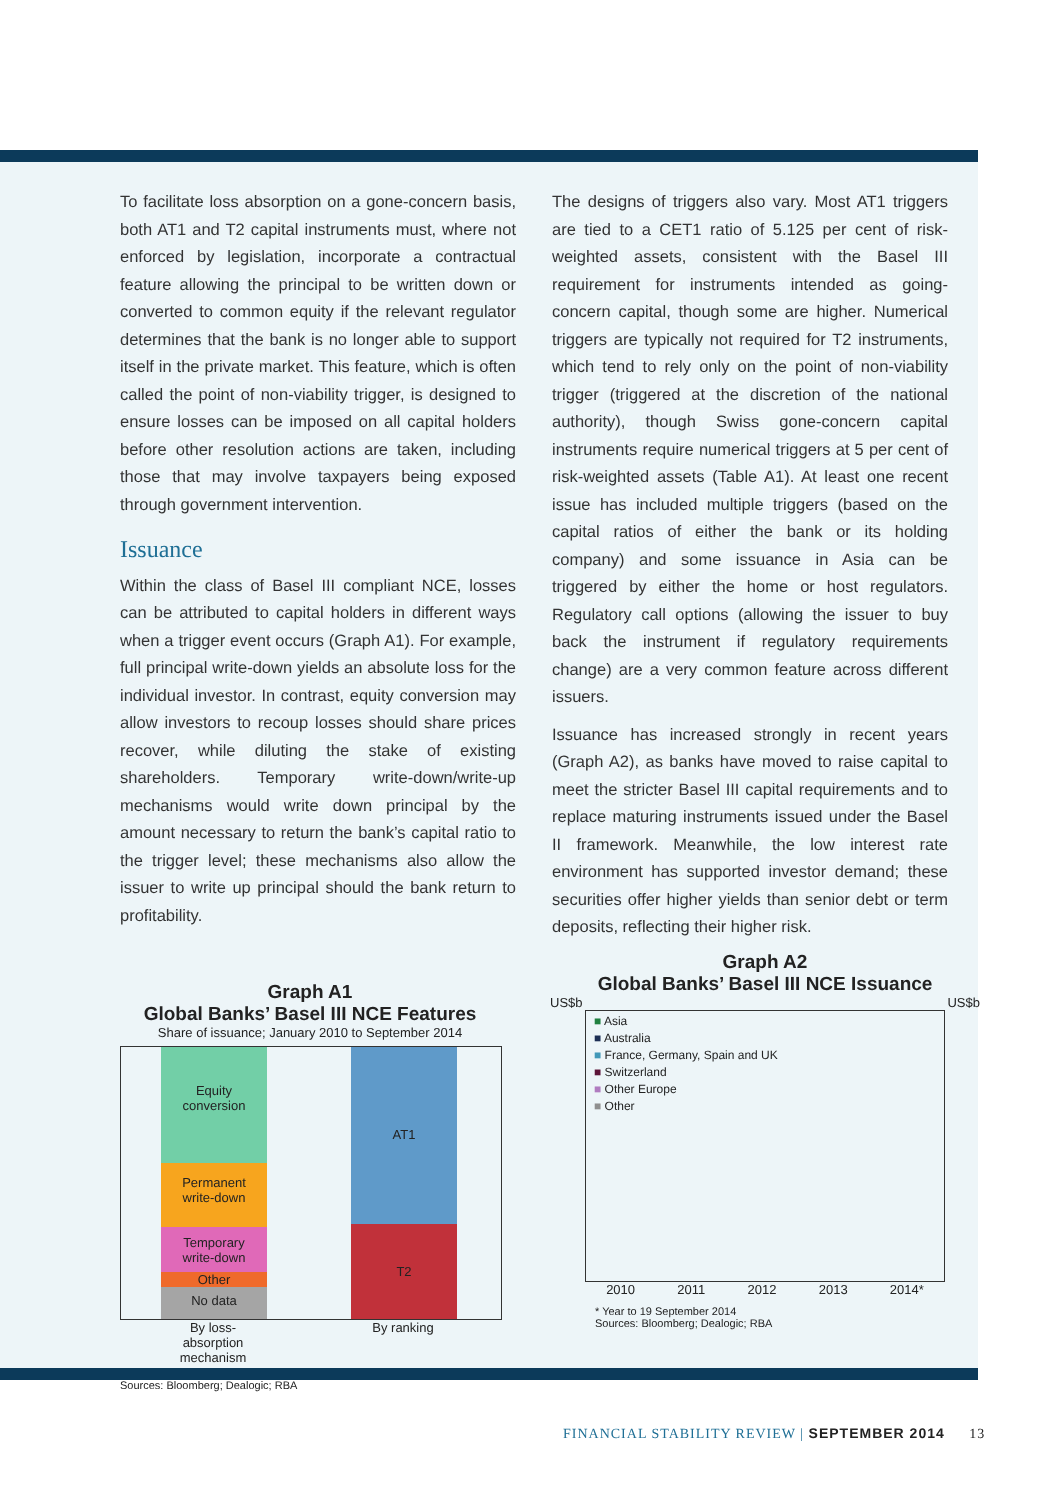To facilitate loss absorption on a gone-concern basis, both AT1 and T2 capital instruments must, where not enforced by legislation, incorporate a contractual feature allowing the principal to be written down or converted to common equity if the relevant regulator determines that the bank is no longer able to support itself in the private market. This feature, which is often called the point of non-viability trigger, is designed to ensure losses can be imposed on all capital holders before other resolution actions are taken, including those that may involve taxpayers being exposed through government intervention.
Issuance
Within the class of Basel III compliant NCE, losses can be attributed to capital holders in different ways when a trigger event occurs (Graph A1). For example, full principal write-down yields an absolute loss for the individual investor. In contrast, equity conversion may allow investors to recoup losses should share prices recover, while diluting the stake of existing shareholders. Temporary write-down/write-up mechanisms would write down principal by the amount necessary to return the bank’s capital ratio to the trigger level; these mechanisms also allow the issuer to write up principal should the bank return to profitability.
The designs of triggers also vary. Most AT1 triggers are tied to a CET1 ratio of 5.125 per cent of risk-weighted assets, consistent with the Basel III requirement for instruments intended as going-concern capital, though some are higher. Numerical triggers are typically not required for T2 instruments, which tend to rely only on the point of non-viability trigger (triggered at the discretion of the national authority), though Swiss gone-concern capital instruments require numerical triggers at 5 per cent of risk-weighted assets (Table A1). At least one recent issue has included multiple triggers (based on the capital ratios of either the bank or its holding company) and some issuance in Asia can be triggered by either the home or host regulators. Regulatory call options (allowing the issuer to buy back the instrument if regulatory requirements change) are a very common feature across different issuers.
Issuance has increased strongly in recent years (Graph A2), as banks have moved to raise capital to meet the stricter Basel III capital requirements and to replace maturing instruments issued under the Basel II framework. Meanwhile, the low interest rate environment has supported investor demand; these securities offer higher yields than senior debt or term deposits, reflecting their higher risk.
Graph A1
Global Banks’ Basel III NCE Features
Share of issuance; January 2010 to September 2014
Equity
conversion
Permanent
write-down
Temporary
write-down
Other
No data
AT1
T2
By loss-absorption mechanism
By ranking
Sources: Bloomberg; Dealogic; RBA
Graph A2
Global Banks’ Basel III NCE Issuance
US$b US$b
■ Asia
■ Australia
■ France, Germany, Spain and UK
■ Switzerland
■ Other Europe
■ Other
2010 2011 2012 2013 2014*
* Year to 19 September 2014
Sources: Bloomberg; Dealogic; RBA
FINANCIAL STABILITY REVIEW | SEPTEMBER 2014 13